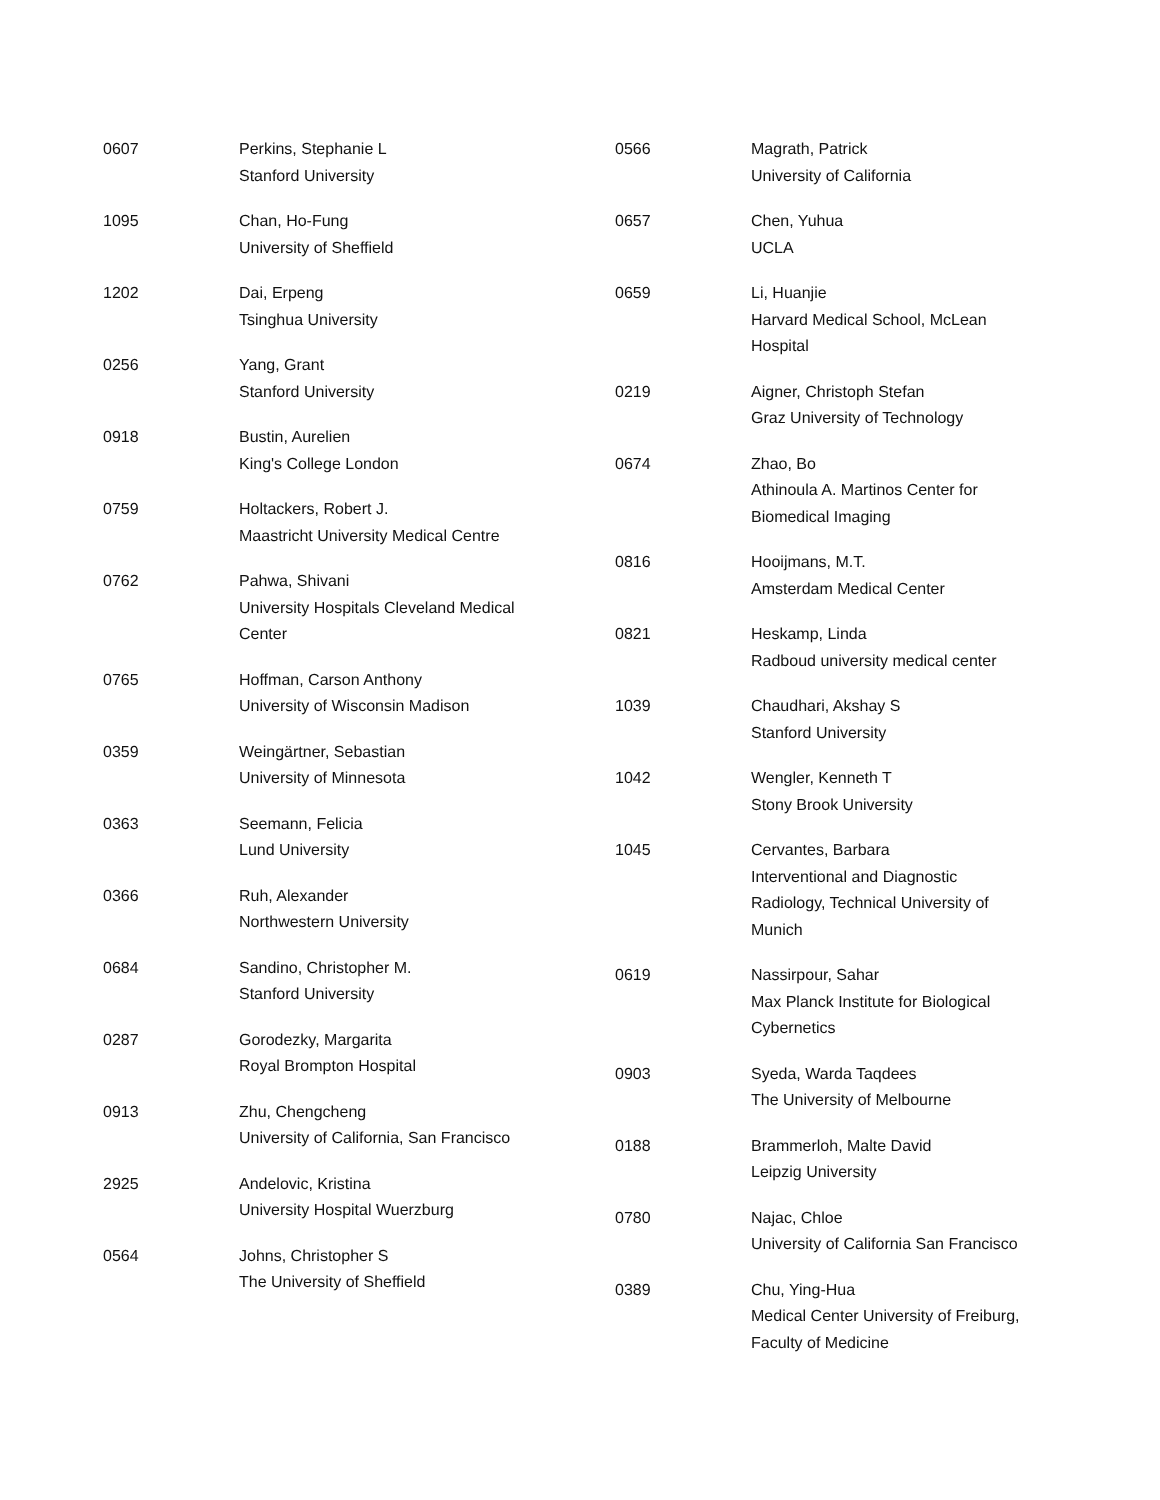| 0607 | Perkins, Stephanie L Stanford University |
| 1095 | Chan, Ho-Fung University of Sheffield |
| 1202 | Dai, Erpeng Tsinghua University |
| 0256 | Yang, Grant Stanford University |
| 0918 | Bustin, Aurelien King's College London |
| 0759 | Holtackers, Robert J. Maastricht University Medical Centre |
| 0762 | Pahwa, Shivani University Hospitals Cleveland Medical Center |
| 0765 | Hoffman, Carson Anthony University of Wisconsin Madison |
| 0359 | Weingärtner, Sebastian University of Minnesota |
| 0363 | Seemann, Felicia Lund University |
| 0366 | Ruh, Alexander Northwestern University |
| 0684 | Sandino, Christopher M. Stanford University |
| 0287 | Gorodezky, Margarita Royal Brompton Hospital |
| 0913 | Zhu, Chengcheng University of California, San Francisco |
| 2925 | Andelovic, Kristina University Hospital Wuerzburg |
| 0564 | Johns, Christopher S The University of Sheffield |
| 0566 | Magrath, Patrick University of California |
| 0657 | Chen, Yuhua UCLA |
| 0659 | Li, Huanjie Harvard Medical School, McLean Hospital |
| 0219 | Aigner, Christoph Stefan Graz University of Technology |
| 0674 | Zhao, Bo Athinoula A. Martinos Center for Biomedical Imaging |
| 0816 | Hooijmans, M.T. Amsterdam Medical Center |
| 0821 | Heskamp, Linda Radboud university medical center |
| 1039 | Chaudhari, Akshay S Stanford University |
| 1042 | Wengler, Kenneth T Stony Brook University |
| 1045 | Cervantes, Barbara Interventional and Diagnostic Radiology, Technical University of Munich |
| 0619 | Nassirpour, Sahar Max Planck Institute for Biological Cybernetics |
| 0903 | Syeda, Warda Taqdees The University of Melbourne |
| 0188 | Brammerloh, Malte David Leipzig University |
| 0780 | Najac, Chloe University of California San Francisco |
| 0389 | Chu, Ying-Hua Medical Center University of Freiburg, Faculty of Medicine |